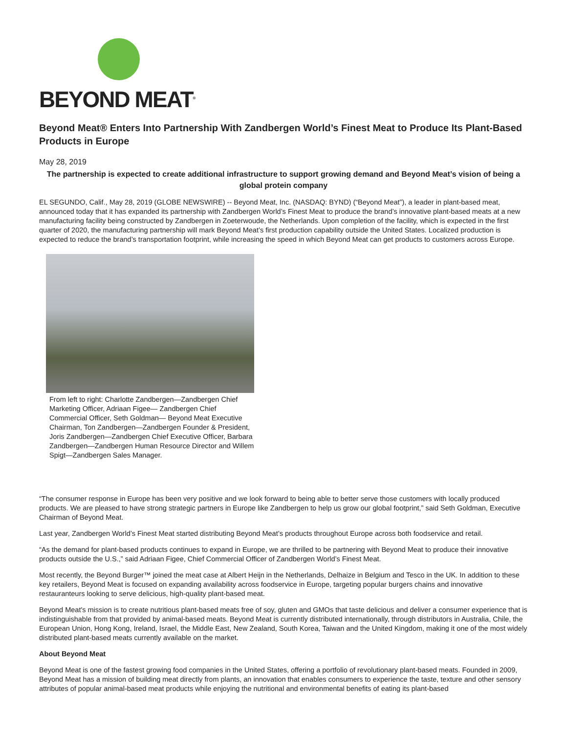BEYOND MEAT<sup>®</sup>
Beyond Meat® Enters Into Partnership With Zandbergen World’s Finest Meat to Produce Its Plant-Based Products in Europe
May 28, 2019
The partnership is expected to create additional infrastructure to support growing demand and Beyond Meat’s vision of being a global protein company
EL SEGUNDO, Calif., May 28, 2019 (GLOBE NEWSWIRE) -- Beyond Meat, Inc. (NASDAQ: BYND) (“Beyond Meat”), a leader in plant-based meat, announced today that it has expanded its partnership with Zandbergen World’s Finest Meat to produce the brand’s innovative plant-based meats at a new manufacturing facility being constructed by Zandbergen in Zoeterwoude, the Netherlands. Upon completion of the facility, which is expected in the first quarter of 2020, the manufacturing partnership will mark Beyond Meat’s first production capability outside the United States. Localized production is expected to reduce the brand’s transportation footprint, while increasing the speed in which Beyond Meat can get products to customers across Europe.
From left to right: Charlotte Zandbergen—Zandbergen Chief Marketing Officer, Adriaan Figee— Zandbergen Chief Commercial Officer, Seth Goldman— Beyond Meat Executive Chairman, Ton Zandbergen—Zandbergen Founder & President, Joris Zandbergen—Zandbergen Chief Executive Officer, Barbara Zandbergen—Zandbergen Human Resource Director and Willem Spigt—Zandbergen Sales Manager.
“The consumer response in Europe has been very positive and we look forward to being able to better serve those customers with locally produced products. We are pleased to have strong strategic partners in Europe like Zandbergen to help us grow our global footprint,” said Seth Goldman, Executive Chairman of Beyond Meat.
Last year, Zandbergen World’s Finest Meat started distributing Beyond Meat’s products throughout Europe across both foodservice and retail.
“As the demand for plant-based products continues to expand in Europe, we are thrilled to be partnering with Beyond Meat to produce their innovative products outside the U.S.,” said Adriaan Figee, Chief Commercial Officer of Zandbergen World’s Finest Meat.
Most recently, the Beyond Burger™ joined the meat case at Albert Heijn in the Netherlands, Delhaize in Belgium and Tesco in the UK. In addition to these key retailers, Beyond Meat is focused on expanding availability across foodservice in Europe, targeting popular burgers chains and innovative restauranteurs looking to serve delicious, high-quality plant-based meat.
Beyond Meat's mission is to create nutritious plant-based meats free of soy, gluten and GMOs that taste delicious and deliver a consumer experience that is indistinguishable from that provided by animal-based meats. Beyond Meat is currently distributed internationally, through distributors in Australia, Chile, the European Union, Hong Kong, Ireland, Israel, the Middle East, New Zealand, South Korea, Taiwan and the United Kingdom, making it one of the most widely distributed plant-based meats currently available on the market.
About Beyond Meat
Beyond Meat is one of the fastest growing food companies in the United States, offering a portfolio of revolutionary plant-based meats. Founded in 2009, Beyond Meat has a mission of building meat directly from plants, an innovation that enables consumers to experience the taste, texture and other sensory attributes of popular animal-based meat products while enjoying the nutritional and environmental benefits of eating its plant-based